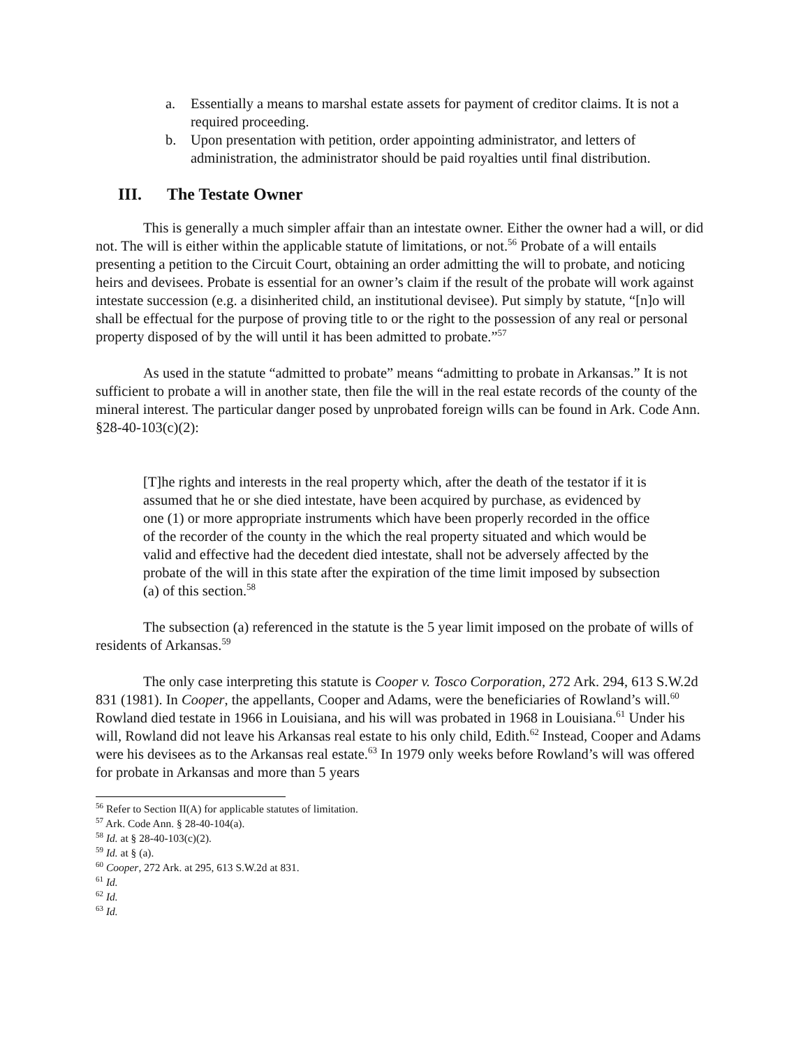a. Essentially a means to marshal estate assets for payment of creditor claims. It is not a required proceeding.
b. Upon presentation with petition, order appointing administrator, and letters of administration, the administrator should be paid royalties until final distribution.
III. The Testate Owner
This is generally a much simpler affair than an intestate owner. Either the owner had a will, or did not. The will is either within the applicable statute of limitations, or not.<sup>56</sup> Probate of a will entails presenting a petition to the Circuit Court, obtaining an order admitting the will to probate, and noticing heirs and devisees. Probate is essential for an owner’s claim if the result of the probate will work against intestate succession (e.g. a disinherited child, an institutional devisee). Put simply by statute, “[n]o will shall be effectual for the purpose of proving title to or the right to the possession of any real or personal property disposed of by the will until it has been admitted to probate.”<sup>57</sup>
As used in the statute “admitted to probate” means “admitting to probate in Arkansas.” It is not sufficient to probate a will in another state, then file the will in the real estate records of the county of the mineral interest. The particular danger posed by unprobated foreign wills can be found in Ark. Code Ann. §28-40-103(c)(2):
[T]he rights and interests in the real property which, after the death of the testator if it is assumed that he or she died intestate, have been acquired by purchase, as evidenced by one (1) or more appropriate instruments which have been properly recorded in the office of the recorder of the county in the which the real property situated and which would be valid and effective had the decedent died intestate, shall not be adversely affected by the probate of the will in this state after the expiration of the time limit imposed by subsection (a) of this section.<sup>58</sup>
The subsection (a) referenced in the statute is the 5 year limit imposed on the probate of wills of residents of Arkansas.<sup>59</sup>
The only case interpreting this statute is Cooper v. Tosco Corporation, 272 Ark. 294, 613 S.W.2d 831 (1981). In Cooper, the appellants, Cooper and Adams, were the beneficiaries of Rowland’s will.<sup>60</sup> Rowland died testate in 1966 in Louisiana, and his will was probated in 1968 in Louisiana.<sup>61</sup> Under his will, Rowland did not leave his Arkansas real estate to his only child, Edith.<sup>62</sup> Instead, Cooper and Adams were his devisees as to the Arkansas real estate.<sup>63</sup> In 1979 only weeks before Rowland’s will was offered for probate in Arkansas and more than 5 years
<sup>56</sup> Refer to Section II(A) for applicable statutes of limitation.
<sup>57</sup> Ark. Code Ann. § 28-40-104(a).
<sup>58</sup> Id. at § 28-40-103(c)(2).
<sup>59</sup> Id. at § (a).
<sup>60</sup> Cooper, 272 Ark. at 295, 613 S.W.2d at 831.
<sup>61</sup> Id.
<sup>62</sup> Id.
<sup>63</sup> Id.